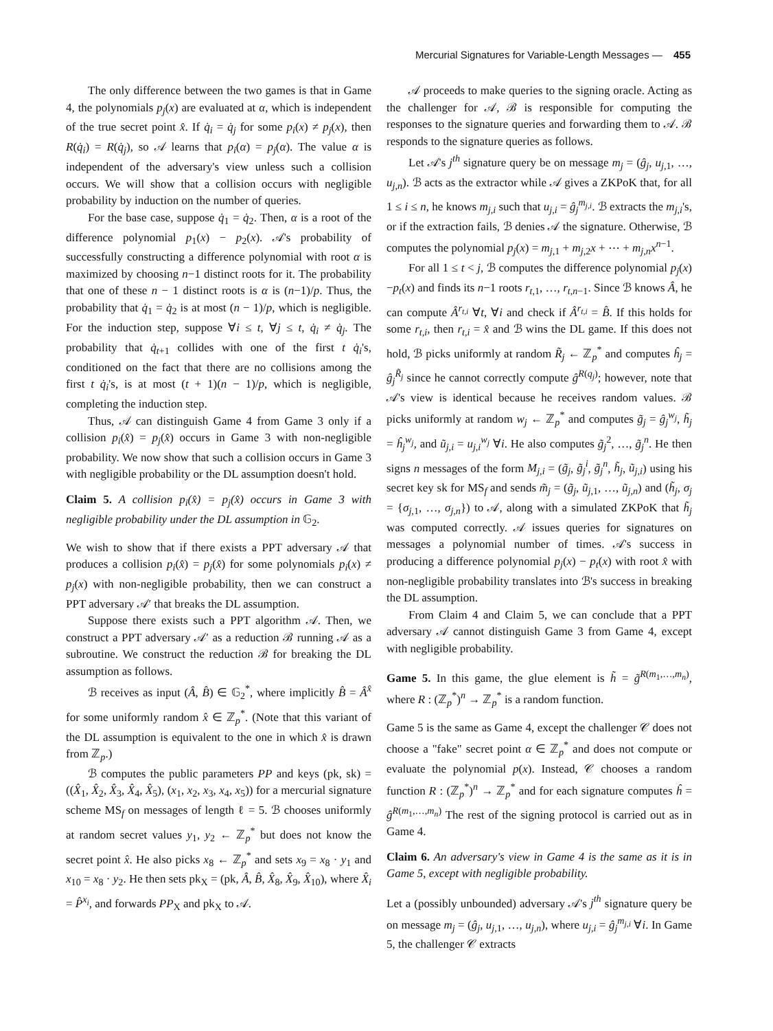Mercurial Signatures for Variable-Length Messages — 455
The only difference between the two games is that in Game 4, the polynomials p<sub>j</sub>(x) are evaluated at α, which is independent of the true secret point x̂. If q̇<sub>i</sub> = q̇<sub>j</sub> for some p<sub>i</sub>(x) ≠ p<sub>j</sub>(x), then R(q̇<sub>i</sub>) = R(q̇<sub>j</sub>), so 𝒜 learns that p<sub>i</sub>(α) = p<sub>j</sub>(α). The value α is independent of the adversary's view unless such a collision occurs. We will show that a collision occurs with negligible probability by induction on the number of queries.
For the base case, suppose q̇<sub>1</sub> = q̇<sub>2</sub>. Then, α is a root of the difference polynomial p<sub>1</sub>(x) − p<sub>2</sub>(x). 𝒜's probability of successfully constructing a difference polynomial with root α is maximized by choosing n−1 distinct roots for it. The probability that one of these n − 1 distinct roots is α is (n−1)/p. Thus, the probability that q̇<sub>1</sub> = q̇<sub>2</sub> is at most (n − 1)/p, which is negligible. For the induction step, suppose ∀i ≤ t, ∀j ≤ t, q̇<sub>i</sub> ≠ q̇<sub>j</sub>. The probability that q̇<sub>t+1</sub> collides with one of the first t q̇<sub>i</sub>'s, conditioned on the fact that there are no collisions among the first t q̇<sub>i</sub>'s, is at most (t + 1)(n − 1)/p, which is negligible, completing the induction step.
Thus, 𝒜 can distinguish Game 4 from Game 3 only if a collision p<sub>i</sub>(x̂) = p<sub>j</sub>(x̂) occurs in Game 3 with non-negligible probability. We now show that such a collision occurs in Game 3 with negligible probability or the DL assumption doesn't hold.
Claim 5. A collision p<sub>i</sub>(x̂) = p<sub>j</sub>(x̂) occurs in Game 3 with negligible probability under the DL assumption in 𝔾<sub>2</sub>.
We wish to show that if there exists a PPT adversary 𝒜 that produces a collision p<sub>i</sub>(x̂) = p<sub>j</sub>(x̂) for some polynomials p<sub>i</sub>(x) ≠ p<sub>j</sub>(x) with non-negligible probability, then we can construct a PPT adversary 𝒜′ that breaks the DL assumption.
Suppose there exists such a PPT algorithm 𝒜. Then, we construct a PPT adversary 𝒜′ as a reduction ℬ running 𝒜 as a subroutine. We construct the reduction ℬ for breaking the DL assumption as follows.
ℬ receives as input (Â, B̂) ∈ 𝔾<sub>2</sub><sup>*</sup>, where implicitly B̂ = Â<sup>x̂</sup> for some uniformly random x̂ ∈ ℤ<sub>p</sub><sup>*</sup>. (Note that this variant of the DL assumption is equivalent to the one in which x̂ is drawn from ℤ<sub>p</sub>.)
ℬ computes the public parameters PP and keys (pk, sk) = ((X̂<sub>1</sub>, X̂<sub>2</sub>, X̂<sub>3</sub>, X̂<sub>4</sub>, X̂<sub>5</sub>), (x<sub>1</sub>, x<sub>2</sub>, x<sub>3</sub>, x<sub>4</sub>, x<sub>5</sub>)) for a mercurial signature scheme MS<sub>f</sub> on messages of length ℓ = 5. ℬ chooses uniformly at random secret values y<sub>1</sub>, y<sub>2</sub> ← ℤ<sub>p</sub><sup>*</sup> but does not know the secret point x̂. He also picks x<sub>8</sub> ← ℤ<sub>p</sub><sup>*</sup> and sets x<sub>9</sub> = x<sub>8</sub> · y<sub>1</sub> and x<sub>10</sub> = x<sub>8</sub> · y<sub>2</sub>. He then sets pk<sub>X</sub> = (pk, Â, B̂, X̂<sub>8</sub>, X̂<sub>9</sub>, X̂<sub>10</sub>), where X̂<sub>i</sub> = P̂<sup>x<sub>i</sub></sup>, and forwards PP<sub>X</sub> and pk<sub>X</sub> to 𝒜.
𝒜 proceeds to make queries to the signing oracle. Acting as the challenger for 𝒜, ℬ is responsible for computing the responses to the signature queries and forwarding them to 𝒜. ℬ responds to the signature queries as follows.
Let 𝒜's j<sup>th</sup> signature query be on message m<sub>j</sub> = (ĝ<sub>j</sub>, u<sub>j,1</sub>, …, u<sub>j,n</sub>). ℬ acts as the extractor while 𝒜 gives a ZKPoK that, for all 1 ≤ i ≤ n, he knows m<sub>j,i</sub> such that u<sub>j,i</sub> = ĝ<sub>j</sub><sup>m<sub>j,i</sub></sup>. ℬ extracts the m<sub>j,i</sub>'s, or if the extraction fails, ℬ denies 𝒜 the signature. Otherwise, ℬ computes the polynomial p<sub>j</sub>(x) = m<sub>j,1</sub> + m<sub>j,2</sub>x + ⋯ + m<sub>j,n</sub>x<sup>n−1</sup>.
For all 1 ≤ t < j, ℬ computes the difference polynomial p<sub>j</sub>(x)−p<sub>t</sub>(x) and finds its n−1 roots r<sub>t,1</sub>, …, r<sub>t,n−1</sub>. Since ℬ knows Â, he can compute Â<sup>r<sub>t,i</sub></sup> ∀t, ∀i and check if Â<sup>r<sub>t,i</sub></sup> = B̂. If this holds for some r<sub>t,i</sub>, then r<sub>t,i</sub> = x̂ and ℬ wins the DL game. If this does not hold, ℬ picks uniformly at random R̃<sub>j</sub> ← ℤ<sub>p</sub><sup>*</sup> and computes ĥ<sub>j</sub> = ĝ<sub>j</sub><sup>R̃<sub>j</sub></sup> since he cannot correctly compute ĝ<sup>R(q<sub>j</sub>)</sup>; however, note that 𝒜's view is identical because he receives random values. ℬ picks uniformly at random w<sub>j</sub> ← ℤ<sub>p</sub><sup>*</sup> and computes g̃<sub>j</sub> = ĝ<sub>j</sub><sup>w<sub>j</sub></sup>, h̃<sub>j</sub> = ĥ<sub>j</sub><sup>w<sub>j</sub></sup>, and ũ<sub>j,i</sub> = u<sub>j,i</sub><sup>w<sub>j</sub></sup> ∀i. He also computes g̃<sub>j</sub><sup>2</sup>, …, g̃<sub>j</sub><sup>n</sup>. He then signs n messages of the form M<sub>j,i</sub> = (g̃<sub>j</sub>, g̃<sub>j</sub><sup>i</sup>, g̃<sub>j</sub><sup>n</sup>, h̃<sub>j</sub>, ũ<sub>j,i</sub>) using his secret key sk for MS<sub>f</sub> and sends m̃<sub>j</sub> = (g̃<sub>j</sub>, ũ<sub>j,1</sub>, …, ũ<sub>j,n</sub>) and (h̃<sub>j</sub>, σ<sub>j</sub> = {σ<sub>j,1</sub>, …, σ<sub>j,n</sub>}) to 𝒜, along with a simulated ZKPoK that h̃<sub>j</sub> was computed correctly. 𝒜 issues queries for signatures on messages a polynomial number of times. 𝒜's success in producing a difference polynomial p<sub>j</sub>(x) − p<sub>t</sub>(x) with root x̂ with non-negligible probability translates into ℬ's success in breaking the DL assumption.
From Claim 4 and Claim 5, we can conclude that a PPT adversary 𝒜 cannot distinguish Game 3 from Game 4, except with negligible probability.
Game 5. In this game, the glue element is h̃ = g̃<sup>R(m<sub>1</sub>,…,m<sub>n</sub>)</sup>, where R : (ℤ<sub>p</sub><sup>*</sup>)<sup>n</sup> → ℤ<sub>p</sub><sup>*</sup> is a random function.
Game 5 is the same as Game 4, except the challenger 𝒞 does not choose a "fake" secret point α ∈ ℤ<sub>p</sub><sup>*</sup> and does not compute or evaluate the polynomial p(x). Instead, 𝒞 chooses a random function R : (ℤ<sub>p</sub><sup>*</sup>)<sup>n</sup> → ℤ<sub>p</sub><sup>*</sup> and for each signature computes ĥ = ĝ<sup>R(m<sub>1</sub>,…,m<sub>n</sub>)</sup> The rest of the signing protocol is carried out as in Game 4.
Claim 6. An adversary's view in Game 4 is the same as it is in Game 5, except with negligible probability.
Let a (possibly unbounded) adversary 𝒜's j<sup>th</sup> signature query be on message m<sub>j</sub> = (ĝ<sub>j</sub>, u<sub>j,1</sub>, …, u<sub>j,n</sub>), where u<sub>j,i</sub> = ĝ<sub>j</sub><sup>m<sub>j,i</sub></sup> ∀i. In Game 5, the challenger 𝒞 extracts